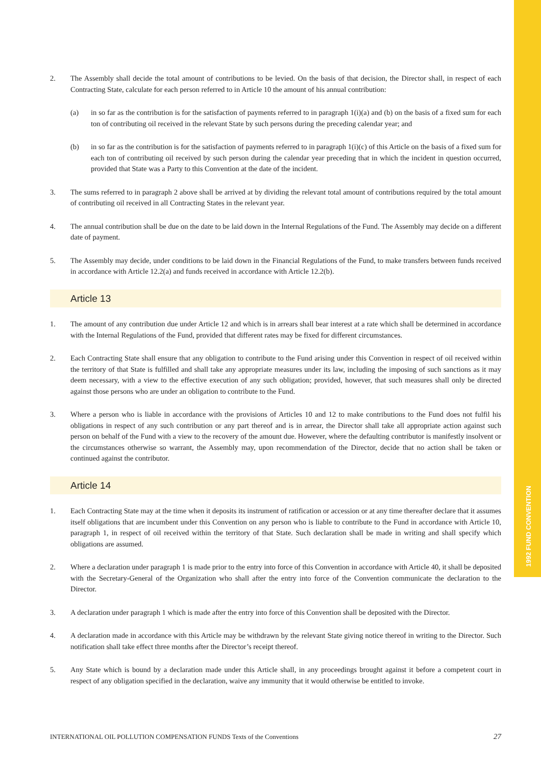1992 FUND CONVENTION
2. The Assembly shall decide the total amount of contributions to be levied. On the basis of that decision, the Director shall, in respect of each Contracting State, calculate for each person referred to in Article 10 the amount of his annual contribution:
(a) in so far as the contribution is for the satisfaction of payments referred to in paragraph 1(i)(a) and (b) on the basis of a fixed sum for each ton of contributing oil received in the relevant State by such persons during the preceding calendar year; and
(b) in so far as the contribution is for the satisfaction of payments referred to in paragraph 1(i)(c) of this Article on the basis of a fixed sum for each ton of contributing oil received by such person during the calendar year preceding that in which the incident in question occurred, provided that State was a Party to this Convention at the date of the incident.
3. The sums referred to in paragraph 2 above shall be arrived at by dividing the relevant total amount of contributions required by the total amount of contributing oil received in all Contracting States in the relevant year.
4. The annual contribution shall be due on the date to be laid down in the Internal Regulations of the Fund. The Assembly may decide on a different date of payment.
5. The Assembly may decide, under conditions to be laid down in the Financial Regulations of the Fund, to make transfers between funds received in accordance with Article 12.2(a) and funds received in accordance with Article 12.2(b).
Article 13
1. The amount of any contribution due under Article 12 and which is in arrears shall bear interest at a rate which shall be determined in accordance with the Internal Regulations of the Fund, provided that different rates may be fixed for different circumstances.
2. Each Contracting State shall ensure that any obligation to contribute to the Fund arising under this Convention in respect of oil received within the territory of that State is fulfilled and shall take any appropriate measures under its law, including the imposing of such sanctions as it may deem necessary, with a view to the effective execution of any such obligation; provided, however, that such measures shall only be directed against those persons who are under an obligation to contribute to the Fund.
3. Where a person who is liable in accordance with the provisions of Articles 10 and 12 to make contributions to the Fund does not fulfil his obligations in respect of any such contribution or any part thereof and is in arrear, the Director shall take all appropriate action against such person on behalf of the Fund with a view to the recovery of the amount due. However, where the defaulting contributor is manifestly insolvent or the circumstances otherwise so warrant, the Assembly may, upon recommendation of the Director, decide that no action shall be taken or continued against the contributor.
Article 14
1. Each Contracting State may at the time when it deposits its instrument of ratification or accession or at any time thereafter declare that it assumes itself obligations that are incumbent under this Convention on any person who is liable to contribute to the Fund in accordance with Article 10, paragraph 1, in respect of oil received within the territory of that State. Such declaration shall be made in writing and shall specify which obligations are assumed.
2. Where a declaration under paragraph 1 is made prior to the entry into force of this Convention in accordance with Article 40, it shall be deposited with the Secretary-General of the Organization who shall after the entry into force of the Convention communicate the declaration to the Director.
3. A declaration under paragraph 1 which is made after the entry into force of this Convention shall be deposited with the Director.
4. A declaration made in accordance with this Article may be withdrawn by the relevant State giving notice thereof in writing to the Director. Such notification shall take effect three months after the Director’s receipt thereof.
5. Any State which is bound by a declaration made under this Article shall, in any proceedings brought against it before a competent court in respect of any obligation specified in the declaration, waive any immunity that it would otherwise be entitled to invoke.
INTERNATIONAL OIL POLLUTION COMPENSATION FUNDS Texts of the Conventions 27